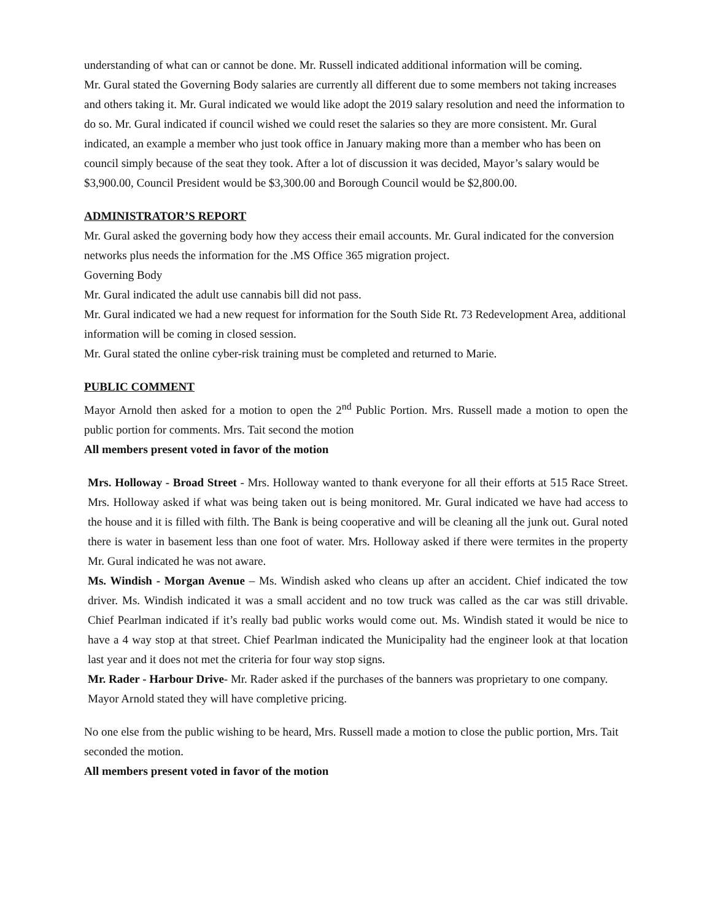understanding of what can or cannot be done. Mr. Russell indicated additional information will be coming.
Mr. Gural stated the Governing Body salaries are currently all different due to some members not taking increases and others taking it. Mr. Gural indicated we would like adopt the 2019 salary resolution and need the information to do so. Mr. Gural indicated if council wished we could reset the salaries so they are more consistent. Mr. Gural indicated, an example a member who just took office in January making more than a member who has been on council simply because of the seat they took. After a lot of discussion it was decided, Mayor’s salary would be $3,900.00, Council President would be $3,300.00 and Borough Council would be $2,800.00.
ADMINISTRATOR’S REPORT
Mr. Gural asked the governing body how they access their email accounts. Mr. Gural indicated for the conversion networks plus needs the information for the .MS Office 365 migration project.
Governing Body
Mr. Gural indicated the adult use cannabis bill did not pass.
Mr. Gural indicated we had a new request for information for the South Side Rt. 73 Redevelopment Area, additional information will be coming in closed session.
Mr. Gural stated the online cyber-risk training must be completed and returned to Marie.
PUBLIC COMMENT
Mayor Arnold then asked for a motion to open the 2<sup>nd</sup> Public Portion. Mrs. Russell made a motion to open the public portion for comments. Mrs. Tait second the motion
All members present voted in favor of the motion
Mrs. Holloway - Broad Street - Mrs. Holloway wanted to thank everyone for all their efforts at 515 Race Street. Mrs. Holloway asked if what was being taken out is being monitored. Mr. Gural indicated we have had access to the house and it is filled with filth. The Bank is being cooperative and will be cleaning all the junk out. Gural noted there is water in basement less than one foot of water. Mrs. Holloway asked if there were termites in the property Mr. Gural indicated he was not aware.
Ms. Windish - Morgan Avenue – Ms. Windish asked who cleans up after an accident. Chief indicated the tow driver. Ms. Windish indicated it was a small accident and no tow truck was called as the car was still drivable. Chief Pearlman indicated if it’s really bad public works would come out. Ms. Windish stated it would be nice to have a 4 way stop at that street. Chief Pearlman indicated the Municipality had the engineer look at that location last year and it does not met the criteria for four way stop signs.
Mr. Rader - Harbour Drive- Mr. Rader asked if the purchases of the banners was proprietary to one company. Mayor Arnold stated they will have completive pricing.
No one else from the public wishing to be heard, Mrs. Russell made a motion to close the public portion, Mrs. Tait seconded the motion.
All members present voted in favor of the motion